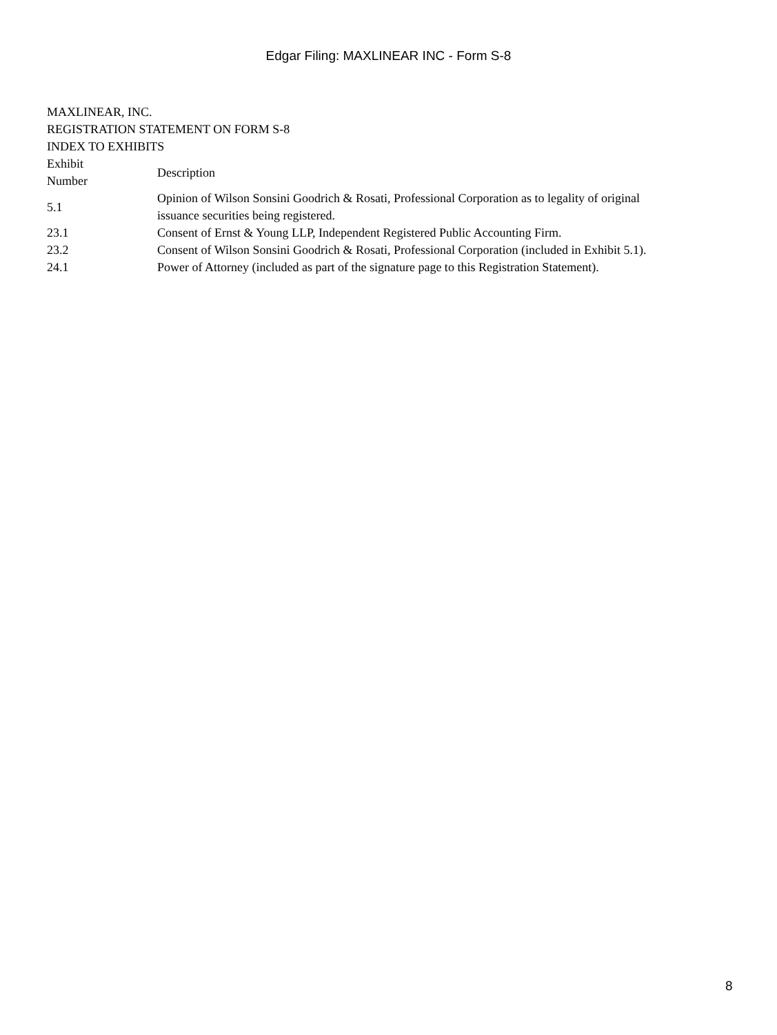Edgar Filing: MAXLINEAR INC - Form S-8
MAXLINEAR, INC.
REGISTRATION STATEMENT ON FORM S-8
INDEX TO EXHIBITS
| Exhibit Number | Description |
| --- | --- |
| 5.1 | Opinion of Wilson Sonsini Goodrich & Rosati, Professional Corporation as to legality of original issuance securities being registered. |
| 23.1 | Consent of Ernst & Young LLP, Independent Registered Public Accounting Firm. |
| 23.2 | Consent of Wilson Sonsini Goodrich & Rosati, Professional Corporation (included in Exhibit 5.1). |
| 24.1 | Power of Attorney (included as part of the signature page to this Registration Statement). |
8